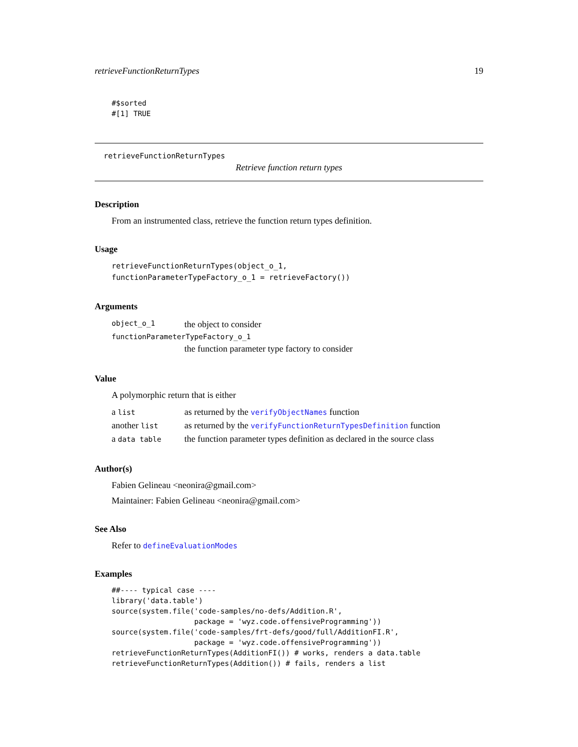retrieveFunctionReturnTypes 19
#$sorted
#[1] TRUE
retrieveFunctionReturnTypes
Retrieve function return types
Description
From an instrumented class, retrieve the function return types definition.
Usage
retrieveFunctionReturnTypes(object_o_1,
functionParameterTypeFactory_o_1 = retrieveFactory())
Arguments
| object_o_1 | the object to consider |
| functionParameterTypeFactory_o_1 | |
| | the function parameter type factory to consider |
Value
A polymorphic return that is either
| a list | as returned by the verifyObjectNames function |
| another list | as returned by the verifyFunctionReturnTypesDefinition function |
| a data table | the function parameter types definition as declared in the source class |
Author(s)
Fabien Gelineau <neonira@gmail.com>
Maintainer: Fabien Gelineau <neonira@gmail.com>
See Also
Refer to defineEvaluationModes
Examples
##---- typical case ----
library('data.table')
source(system.file('code-samples/no-defs/Addition.R',
                   package = 'wyz.code.offensiveProgramming'))
source(system.file('code-samples/frt-defs/good/full/AdditionFI.R',
                   package = 'wyz.code.offensiveProgramming'))
retrieveFunctionReturnTypes(AdditionFI()) # works, renders a data.table
retrieveFunctionReturnTypes(Addition()) # fails, renders a list